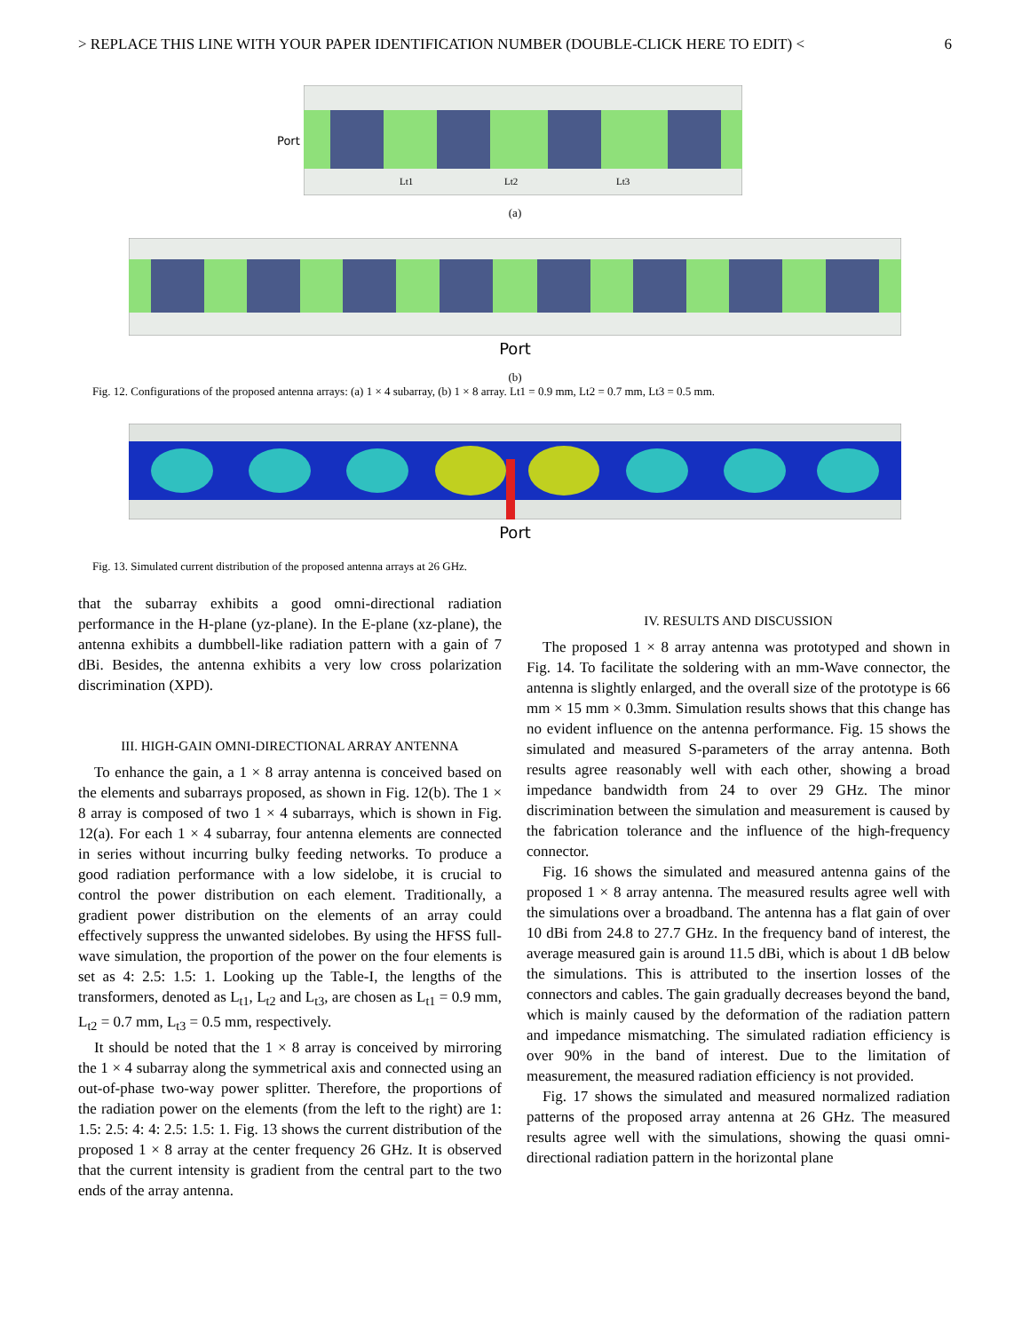> REPLACE THIS LINE WITH YOUR PAPER IDENTIFICATION NUMBER (DOUBLE-CLICK HERE TO EDIT) < 6
Port
Lt1
Lt2
Lt3
(a)
Port
(b)
Fig. 12. Configurations of the proposed antenna arrays: (a) 1 × 4 subarray, (b) 1 × 8 array. Lt1 = 0.9 mm, Lt2 = 0.7 mm, Lt3 = 0.5 mm.
Port
Fig. 13. Simulated current distribution of the proposed antenna arrays at 26 GHz.
that the subarray exhibits a good omni-directional radiation performance in the H-plane (yz-plane). In the E-plane (xz-plane), the antenna exhibits a dumbbell-like radiation pattern with a gain of 7 dBi. Besides, the antenna exhibits a very low cross polarization discrimination (XPD).
III. HIGH-GAIN OMNI-DIRECTIONAL ARRAY ANTENNA
To enhance the gain, a 1 × 8 array antenna is conceived based on the elements and subarrays proposed, as shown in Fig. 12(b). The 1 × 8 array is composed of two 1 × 4 subarrays, which is shown in Fig. 12(a). For each 1 × 4 subarray, four antenna elements are connected in series without incurring bulky feeding networks. To produce a good radiation performance with a low sidelobe, it is crucial to control the power distribution on each element. Traditionally, a gradient power distribution on the elements of an array could effectively suppress the unwanted sidelobes. By using the HFSS full-wave simulation, the proportion of the power on the four elements is set as 4: 2.5: 1.5: 1. Looking up the Table-I, the lengths of the transformers, denoted as L<sub>t1</sub>, L<sub>t2</sub> and L<sub>t3</sub>, are chosen as L<sub>t1</sub> = 0.9 mm, L<sub>t2</sub> = 0.7 mm, L<sub>t3</sub> = 0.5 mm, respectively.
It should be noted that the 1 × 8 array is conceived by mirroring the 1 × 4 subarray along the symmetrical axis and connected using an out-of-phase two-way power splitter. Therefore, the proportions of the radiation power on the elements (from the left to the right) are 1: 1.5: 2.5: 4: 4: 2.5: 1.5: 1. Fig. 13 shows the current distribution of the proposed 1 × 8 array at the center frequency 26 GHz. It is observed that the current intensity is gradient from the central part to the two ends of the array antenna.
IV. RESULTS AND DISCUSSION
The proposed 1 × 8 array antenna was prototyped and shown in Fig. 14. To facilitate the soldering with an mm-Wave connector, the antenna is slightly enlarged, and the overall size of the prototype is 66 mm × 15 mm × 0.3mm. Simulation results shows that this change has no evident influence on the antenna performance. Fig. 15 shows the simulated and measured S-parameters of the array antenna. Both results agree reasonably well with each other, showing a broad impedance bandwidth from 24 to over 29 GHz. The minor discrimination between the simulation and measurement is caused by the fabrication tolerance and the influence of the high-frequency connector.
Fig. 16 shows the simulated and measured antenna gains of the proposed 1 × 8 array antenna. The measured results agree well with the simulations over a broadband. The antenna has a flat gain of over 10 dBi from 24.8 to 27.7 GHz. In the frequency band of interest, the average measured gain is around 11.5 dBi, which is about 1 dB below the simulations. This is attributed to the insertion losses of the connectors and cables. The gain gradually decreases beyond the band, which is mainly caused by the deformation of the radiation pattern and impedance mismatching. The simulated radiation efficiency is over 90% in the band of interest. Due to the limitation of measurement, the measured radiation efficiency is not provided.
Fig. 17 shows the simulated and measured normalized radiation patterns of the proposed array antenna at 26 GHz. The measured results agree well with the simulations, showing the quasi omni-directional radiation pattern in the horizontal plane